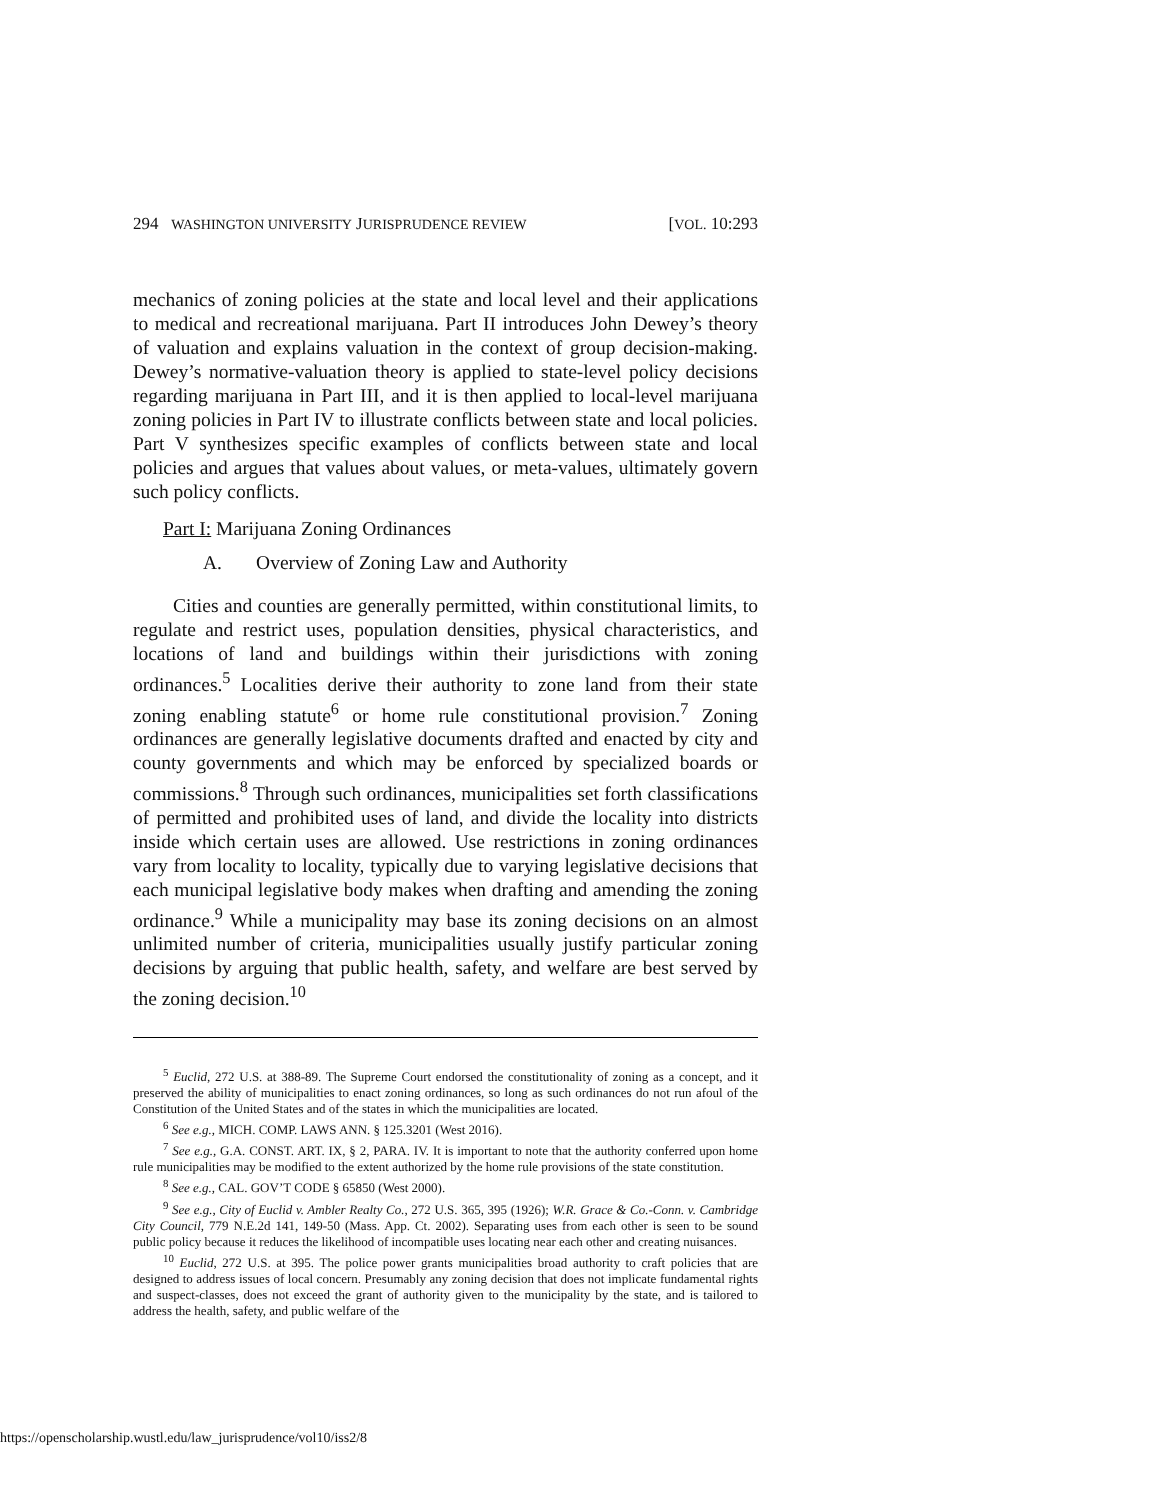294 WASHINGTON UNIVERSITY JURISPRUDENCE REVIEW [VOL. 10:293
mechanics of zoning policies at the state and local level and their applications to medical and recreational marijuana. Part II introduces John Dewey’s theory of valuation and explains valuation in the context of group decision-making. Dewey’s normative-valuation theory is applied to state-level policy decisions regarding marijuana in Part III, and it is then applied to local-level marijuana zoning policies in Part IV to illustrate conflicts between state and local policies. Part V synthesizes specific examples of conflicts between state and local policies and argues that values about values, or meta-values, ultimately govern such policy conflicts.
Part I: Marijuana Zoning Ordinances
A. Overview of Zoning Law and Authority
Cities and counties are generally permitted, within constitutional limits, to regulate and restrict uses, population densities, physical characteristics, and locations of land and buildings within their jurisdictions with zoning ordinances.<sup>5</sup> Localities derive their authority to zone land from their state zoning enabling statute<sup>6</sup> or home rule constitutional provision.<sup>7</sup> Zoning ordinances are generally legislative documents drafted and enacted by city and county governments and which may be enforced by specialized boards or commissions.<sup>8</sup> Through such ordinances, municipalities set forth classifications of permitted and prohibited uses of land, and divide the locality into districts inside which certain uses are allowed. Use restrictions in zoning ordinances vary from locality to locality, typically due to varying legislative decisions that each municipal legislative body makes when drafting and amending the zoning ordinance.<sup>9</sup> While a municipality may base its zoning decisions on an almost unlimited number of criteria, municipalities usually justify particular zoning decisions by arguing that public health, safety, and welfare are best served by the zoning decision.<sup>10</sup>
<sup>5</sup> Euclid, 272 U.S. at 388-89. The Supreme Court endorsed the constitutionality of zoning as a concept, and it preserved the ability of municipalities to enact zoning ordinances, so long as such ordinances do not run afoul of the Constitution of the United States and of the states in which the municipalities are located.
<sup>6</sup> See e.g., MICH. COMP. LAWS ANN. § 125.3201 (West 2016).
<sup>7</sup> See e.g., G.A. CONST. ART. IX, § 2, PARA. IV. It is important to note that the authority conferred upon home rule municipalities may be modified to the extent authorized by the home rule provisions of the state constitution.
<sup>8</sup> See e.g., CAL. GOV’T CODE § 65850 (West 2000).
<sup>9</sup> See e.g., City of Euclid v. Ambler Realty Co., 272 U.S. 365, 395 (1926); W.R. Grace & Co.-Conn. v. Cambridge City Council, 779 N.E.2d 141, 149-50 (Mass. App. Ct. 2002). Separating uses from each other is seen to be sound public policy because it reduces the likelihood of incompatible uses locating near each other and creating nuisances.
<sup>10</sup> Euclid, 272 U.S. at 395. The police power grants municipalities broad authority to craft policies that are designed to address issues of local concern. Presumably any zoning decision that does not implicate fundamental rights and suspect-classes, does not exceed the grant of authority given to the municipality by the state, and is tailored to address the health, safety, and public welfare of the
https://openscholarship.wustl.edu/law_jurisprudence/vol10/iss2/8